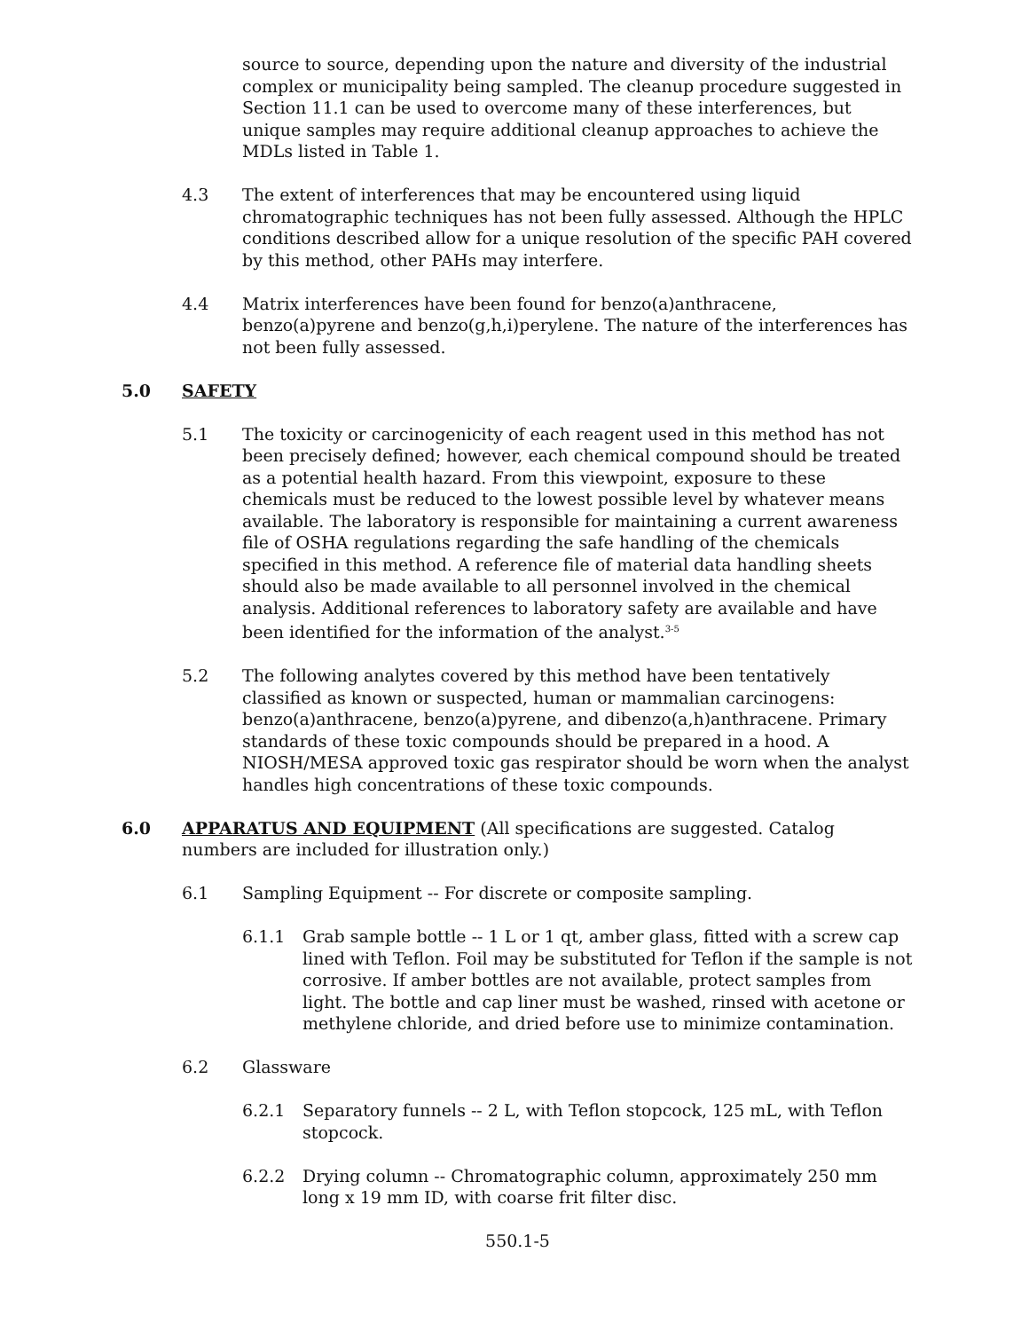source to source, depending upon the nature and diversity of the industrial complex or municipality being sampled. The cleanup procedure suggested in Section 11.1 can be used to overcome many of these interferences, but unique samples may require additional cleanup approaches to achieve the MDLs listed in Table 1.
4.3 The extent of interferences that may be encountered using liquid chromatographic techniques has not been fully assessed. Although the HPLC conditions described allow for a unique resolution of the specific PAH covered by this method, other PAHs may interfere.
4.4 Matrix interferences have been found for benzo(a)anthracene, benzo(a)pyrene and benzo(g,h,i)perylene. The nature of the interferences has not been fully assessed.
5.0 SAFETY
5.1 The toxicity or carcinogenicity of each reagent used in this method has not been precisely defined; however, each chemical compound should be treated as a potential health hazard. From this viewpoint, exposure to these chemicals must be reduced to the lowest possible level by whatever means available. The laboratory is responsible for maintaining a current awareness file of OSHA regulations regarding the safe handling of the chemicals specified in this method. A reference file of material data handling sheets should also be made available to all personnel involved in the chemical analysis. Additional references to laboratory safety are available and have been identified for the information of the analyst.<sup>3-5</sup>
5.2 The following analytes covered by this method have been tentatively classified as known or suspected, human or mammalian carcinogens: benzo(a)anthracene, benzo(a)pyrene, and dibenzo(a,h)anthracene. Primary standards of these toxic compounds should be prepared in a hood. A NIOSH/MESA approved toxic gas respirator should be worn when the analyst handles high concentrations of these toxic compounds.
6.0 APPARATUS AND EQUIPMENT (All specifications are suggested. Catalog numbers are included for illustration only.)
6.1 Sampling Equipment -- For discrete or composite sampling.
6.1.1 Grab sample bottle -- 1 L or 1 qt, amber glass, fitted with a screw cap lined with Teflon. Foil may be substituted for Teflon if the sample is not corrosive. If amber bottles are not available, protect samples from light. The bottle and cap liner must be washed, rinsed with acetone or methylene chloride, and dried before use to minimize contamination.
6.2 Glassware
6.2.1 Separatory funnels -- 2 L, with Teflon stopcock, 125 mL, with Teflon stopcock.
6.2.2 Drying column -- Chromatographic column, approximately 250 mm long x 19 mm ID, with coarse frit filter disc.
550.1-5